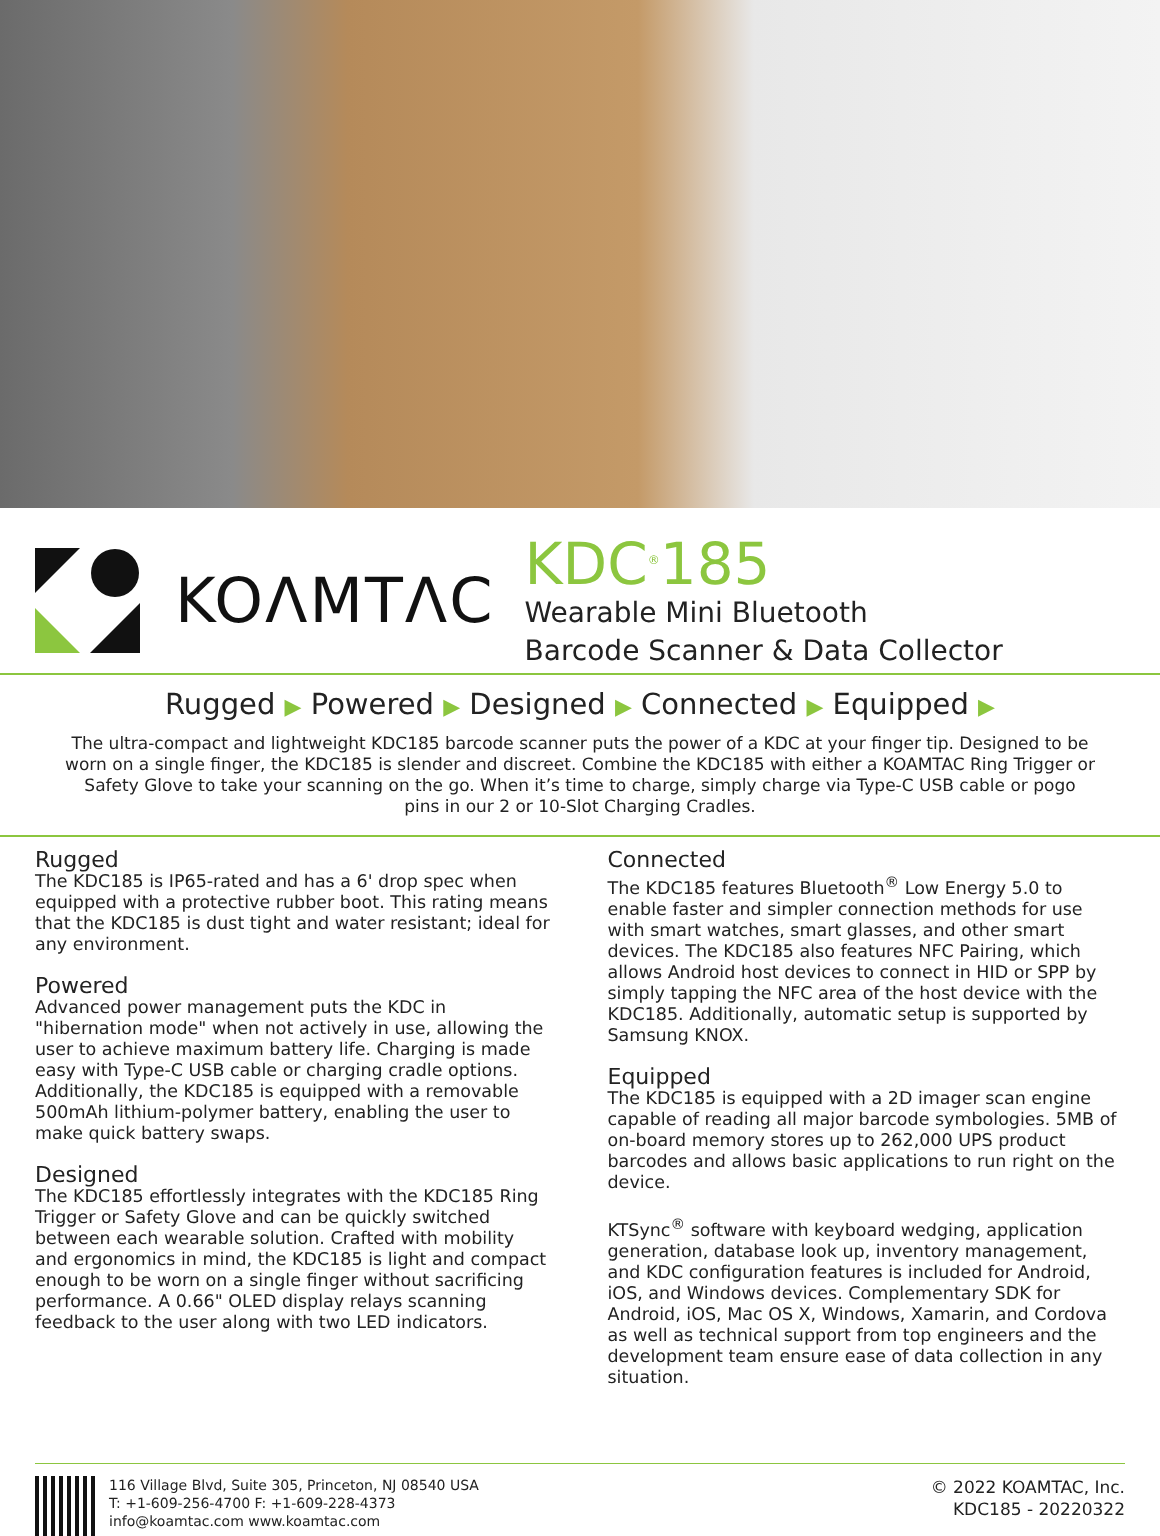KOΛMTΛC
KDC<sup>®</sup>185
Wearable Mini Bluetooth
Barcode Scanner & Data Collector
Rugged ▶ Powered ▶ Designed ▶ Connected ▶ Equipped ▶
The ultra-compact and lightweight KDC185 barcode scanner puts the power of a KDC at your finger tip. Designed to be worn on a single finger, the KDC185 is slender and discreet. Combine the KDC185 with either a KOAMTAC Ring Trigger or Safety Glove to take your scanning on the go. When it’s time to charge, simply charge via Type-C USB cable or pogo pins in our 2 or 10-Slot Charging Cradles.
Rugged
The KDC185 is IP65-rated and has a 6' drop spec when equipped with a protective rubber boot. This rating means that the KDC185 is dust tight and water resistant; ideal for any environment.
Powered
Advanced power management puts the KDC in "hibernation mode" when not actively in use, allowing the user to achieve maximum battery life. Charging is made easy with Type-C USB cable or charging cradle options. Additionally, the KDC185 is equipped with a removable 500mAh lithium-polymer battery, enabling the user to make quick battery swaps.
Designed
The KDC185 effortlessly integrates with the KDC185 Ring Trigger or Safety Glove and can be quickly switched between each wearable solution. Crafted with mobility and ergonomics in mind, the KDC185 is light and compact enough to be worn on a single finger without sacrificing performance. A 0.66" OLED display relays scanning feedback to the user along with two LED indicators.
Connected
The KDC185 features Bluetooth<sup>®</sup> Low Energy 5.0 to enable faster and simpler connection methods for use with smart watches, smart glasses, and other smart devices. The KDC185 also features NFC Pairing, which allows Android host devices to connect in HID or SPP by simply tapping the NFC area of the host device with the KDC185. Additionally, automatic setup is supported by Samsung KNOX.
Equipped
The KDC185 is equipped with a 2D imager scan engine capable of reading all major barcode symbologies. 5MB of on-board memory stores up to 262,000 UPS product barcodes and allows basic applications to run right on the device.
KTSync<sup>®</sup> software with keyboard wedging, application generation, database look up, inventory management, and KDC configuration features is included for Android, iOS, and Windows devices. Complementary SDK for Android, iOS, Mac OS X, Windows, Xamarin, and Cordova as well as technical support from top engineers and the development team ensure ease of data collection in any situation.
116 Village Blvd, Suite 305, Princeton, NJ 08540 USA
T: +1-609-256-4700 F: +1-609-228-4373
info@koamtac.com www.koamtac.com
© 2022 KOAMTAC, Inc.
KDC185 - 20220322